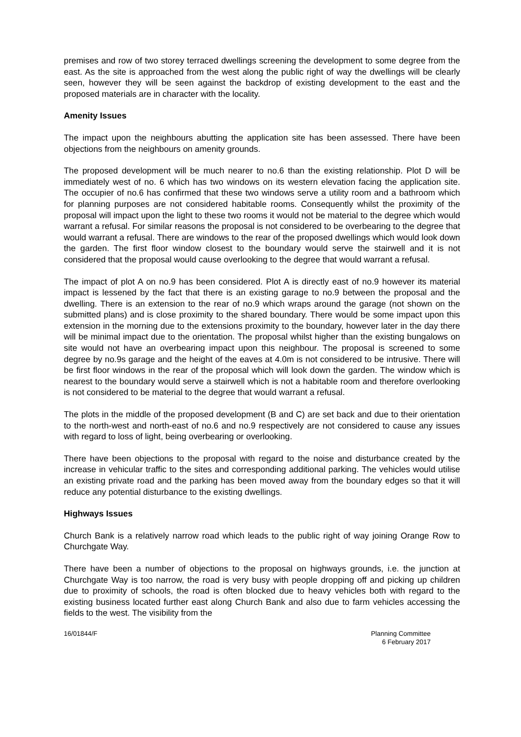premises and row of two storey terraced dwellings screening the development to some degree from the east. As the site is approached from the west along the public right of way the dwellings will be clearly seen, however they will be seen against the backdrop of existing development to the east and the proposed materials are in character with the locality.
Amenity Issues
The impact upon the neighbours abutting the application site has been assessed. There have been objections from the neighbours on amenity grounds.
The proposed development will be much nearer to no.6 than the existing relationship. Plot D will be immediately west of no. 6 which has two windows on its western elevation facing the application site. The occupier of no.6 has confirmed that these two windows serve a utility room and a bathroom which for planning purposes are not considered habitable rooms. Consequently whilst the proximity of the proposal will impact upon the light to these two rooms it would not be material to the degree which would warrant a refusal. For similar reasons the proposal is not considered to be overbearing to the degree that would warrant a refusal. There are windows to the rear of the proposed dwellings which would look down the garden. The first floor window closest to the boundary would serve the stairwell and it is not considered that the proposal would cause overlooking to the degree that would warrant a refusal.
The impact of plot A on no.9 has been considered. Plot A is directly east of no.9 however its material impact is lessened by the fact that there is an existing garage to no.9 between the proposal and the dwelling. There is an extension to the rear of no.9 which wraps around the garage (not shown on the submitted plans) and is close proximity to the shared boundary. There would be some impact upon this extension in the morning due to the extensions proximity to the boundary, however later in the day there will be minimal impact due to the orientation. The proposal whilst higher than the existing bungalows on site would not have an overbearing impact upon this neighbour. The proposal is screened to some degree by no.9s garage and the height of the eaves at 4.0m is not considered to be intrusive. There will be first floor windows in the rear of the proposal which will look down the garden. The window which is nearest to the boundary would serve a stairwell which is not a habitable room and therefore overlooking is not considered to be material to the degree that would warrant a refusal.
The plots in the middle of the proposed development (B and C) are set back and due to their orientation to the north-west and north-east of no.6 and no.9 respectively are not considered to cause any issues with regard to loss of light, being overbearing or overlooking.
There have been objections to the proposal with regard to the noise and disturbance created by the increase in vehicular traffic to the sites and corresponding additional parking. The vehicles would utilise an existing private road and the parking has been moved away from the boundary edges so that it will reduce any potential disturbance to the existing dwellings.
Highways Issues
Church Bank is a relatively narrow road which leads to the public right of way joining Orange Row to Churchgate Way.
There have been a number of objections to the proposal on highways grounds, i.e. the junction at Churchgate Way is too narrow, the road is very busy with people dropping off and picking up children due to proximity of schools, the road is often blocked due to heavy vehicles both with regard to the existing business located further east along Church Bank and also due to farm vehicles accessing the fields to the west. The visibility from the
16/01844/F Planning Committee
6 February 2017